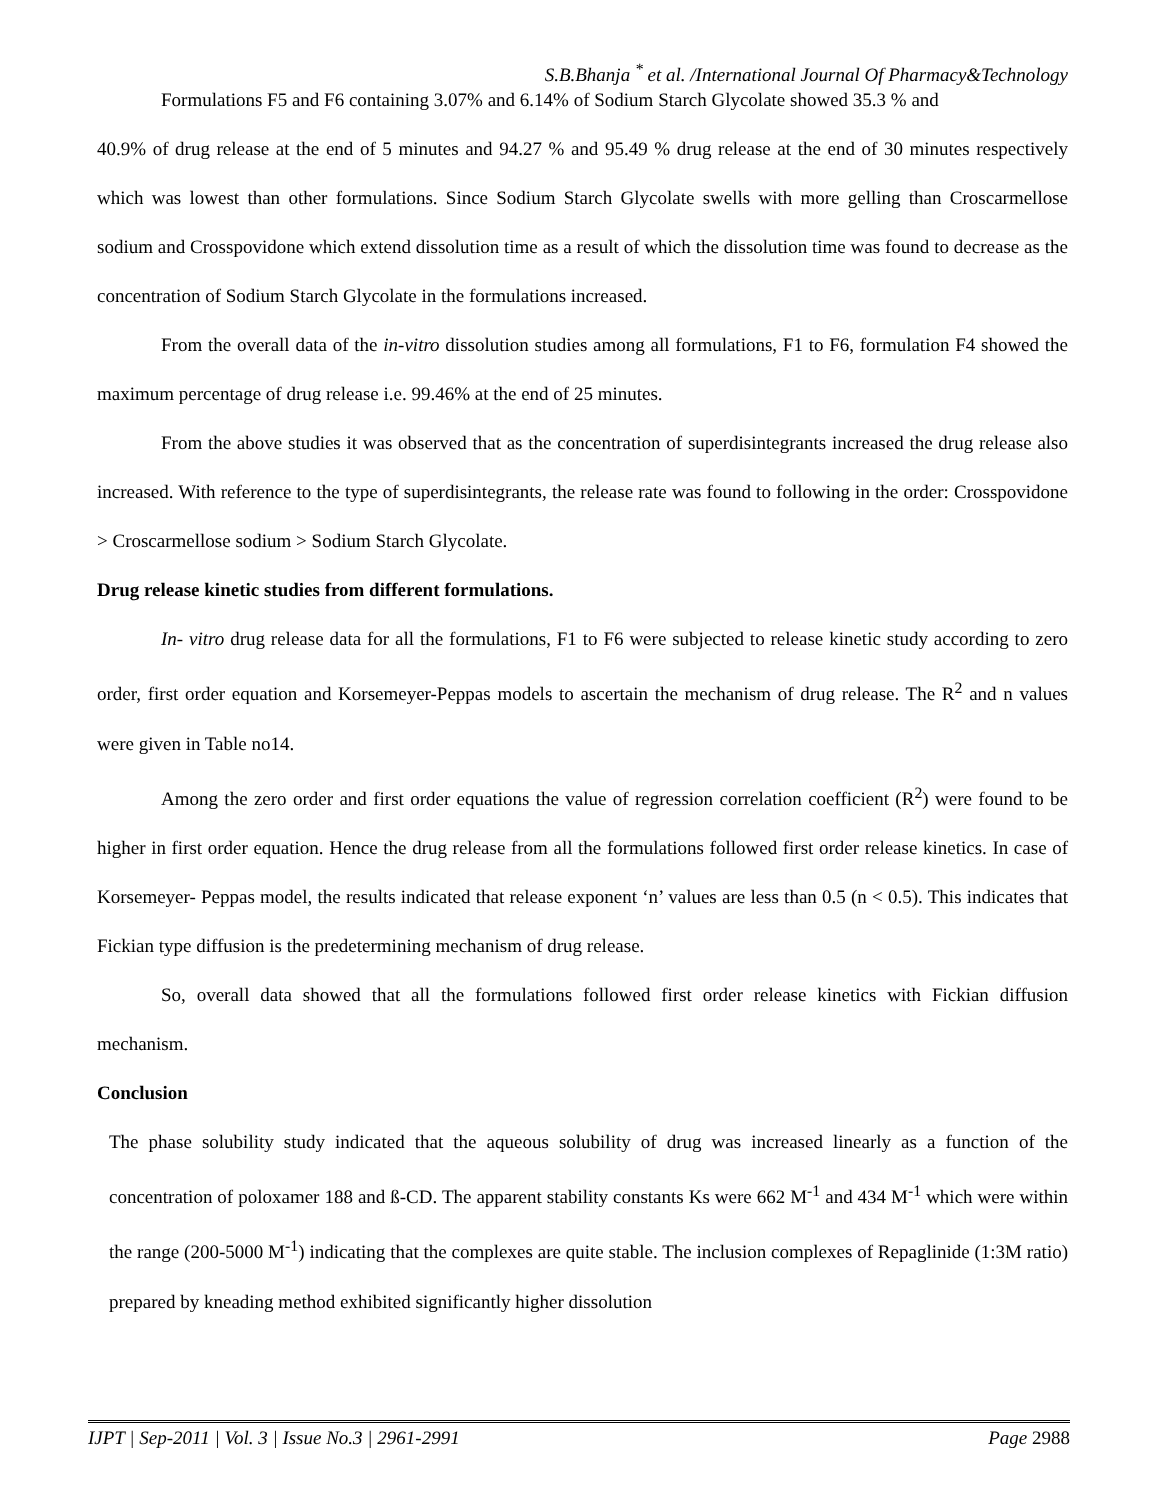S.B.Bhanja <sup>*</sup> et al. /International Journal Of Pharmacy&Technology
Formulations F5 and F6 containing 3.07% and 6.14% of Sodium Starch Glycolate showed 35.3 % and
40.9% of drug release at the end of 5 minutes and 94.27 % and 95.49 % drug release at the end of 30 minutes respectively which was lowest than other formulations. Since Sodium Starch Glycolate swells with more gelling than Croscarmellose sodium and Crosspovidone which extend dissolution time as a result of which the dissolution time was found to decrease as the concentration of Sodium Starch Glycolate in the formulations increased.
From the overall data of the in-vitro dissolution studies among all formulations, F1 to F6, formulation F4 showed the maximum percentage of drug release i.e. 99.46% at the end of 25 minutes.
From the above studies it was observed that as the concentration of superdisintegrants increased the drug release also increased. With reference to the type of superdisintegrants, the release rate was found to following in the order: Crosspovidone > Croscarmellose sodium > Sodium Starch Glycolate.
Drug release kinetic studies from different formulations.
In- vitro drug release data for all the formulations, F1 to F6 were subjected to release kinetic study according to zero order, first order equation and Korsemeyer-Peppas models to ascertain the mechanism of drug release. The R<sup>2</sup> and n values were given in Table no14.
Among the zero order and first order equations the value of regression correlation coefficient (R<sup>2</sup>) were found to be higher in first order equation. Hence the drug release from all the formulations followed first order release kinetics. In case of Korsemeyer- Peppas model, the results indicated that release exponent ‘n’ values are less than 0.5 (n < 0.5). This indicates that Fickian type diffusion is the predetermining mechanism of drug release.
So, overall data showed that all the formulations followed first order release kinetics with Fickian diffusion mechanism.
Conclusion
The phase solubility study indicated that the aqueous solubility of drug was increased linearly as a function of the concentration of poloxamer 188 and ß-CD. The apparent stability constants Ks were 662 M<sup>-1</sup> and 434 M<sup>-1</sup> which were within the range (200-5000 M<sup>-1</sup>) indicating that the complexes are quite stable. The inclusion complexes of Repaglinide (1:3M ratio) prepared by kneading method exhibited significantly higher dissolution
IJPT | Sep-2011 | Vol. 3 | Issue No.3 | 2961-2991 Page 2988